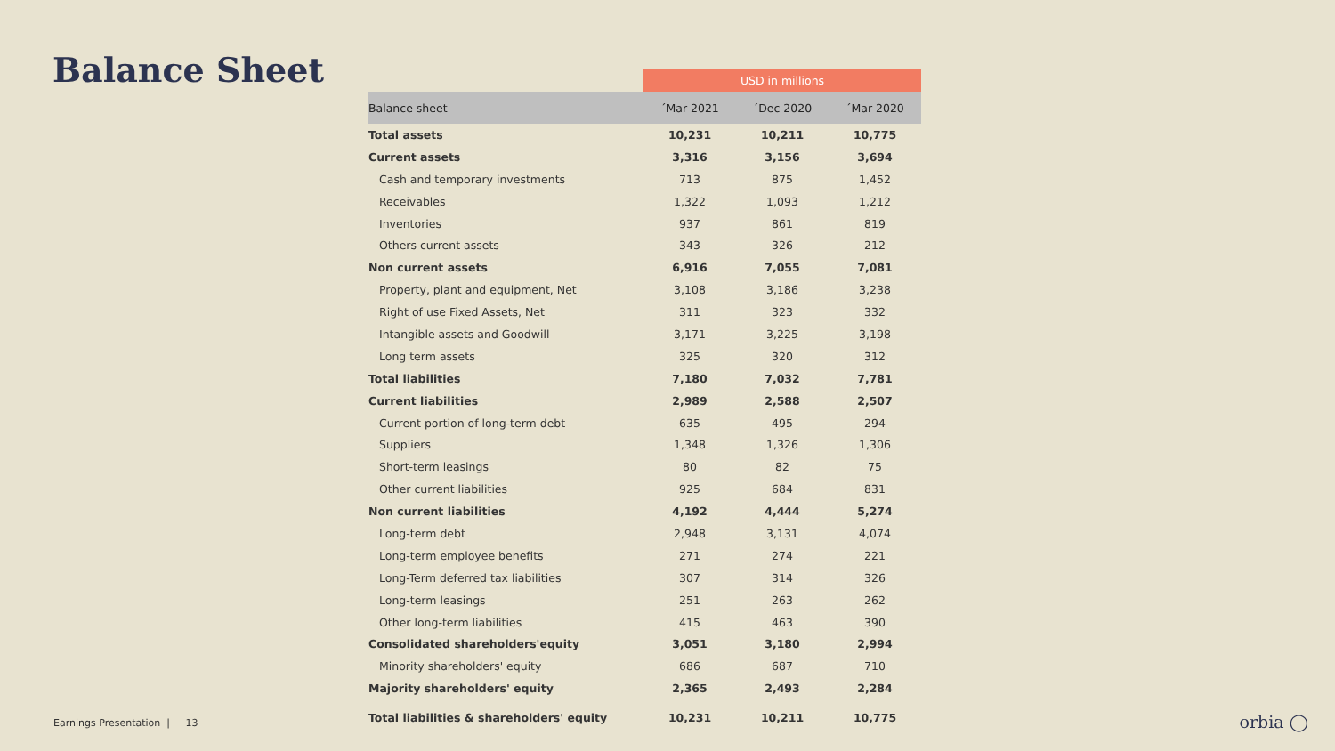Balance Sheet
| | USD in millions | | |
| Balance sheet | ´Mar 2021 | ´Dec 2020 | ´Mar 2020 |
| Total assets | 10,231 | 10,211 | 10,775 |
| Current assets | 3,316 | 3,156 | 3,694 |
| Cash and temporary investments | 713 | 875 | 1,452 |
| Receivables | 1,322 | 1,093 | 1,212 |
| Inventories | 937 | 861 | 819 |
| Others current assets | 343 | 326 | 212 |
| Non current assets | 6,916 | 7,055 | 7,081 |
| Property, plant and equipment, Net | 3,108 | 3,186 | 3,238 |
| Right of use Fixed Assets, Net | 311 | 323 | 332 |
| Intangible assets and Goodwill | 3,171 | 3,225 | 3,198 |
| Long term assets | 325 | 320 | 312 |
| Total liabilities | 7,180 | 7,032 | 7,781 |
| Current liabilities | 2,989 | 2,588 | 2,507 |
| Current portion of long-term debt | 635 | 495 | 294 |
| Suppliers | 1,348 | 1,326 | 1,306 |
| Short-term leasings | 80 | 82 | 75 |
| Other current liabilities | 925 | 684 | 831 |
| Non current liabilities | 4,192 | 4,444 | 5,274 |
| Long-term debt | 2,948 | 3,131 | 4,074 |
| Long-term employee benefits | 271 | 274 | 221 |
| Long-Term deferred tax liabilities | 307 | 314 | 326 |
| Long-term leasings | 251 | 263 | 262 |
| Other long-term liabilities | 415 | 463 | 390 |
| Consolidated shareholders'equity | 3,051 | 3,180 | 2,994 |
| Minority shareholders' equity | 686 | 687 | 710 |
| Majority shareholders' equity | 2,365 | 2,493 | 2,284 |
| Total liabilities & shareholders' equity | 10,231 | 10,211 | 10,775 |
Earnings Presentation | 13
orbia ◯